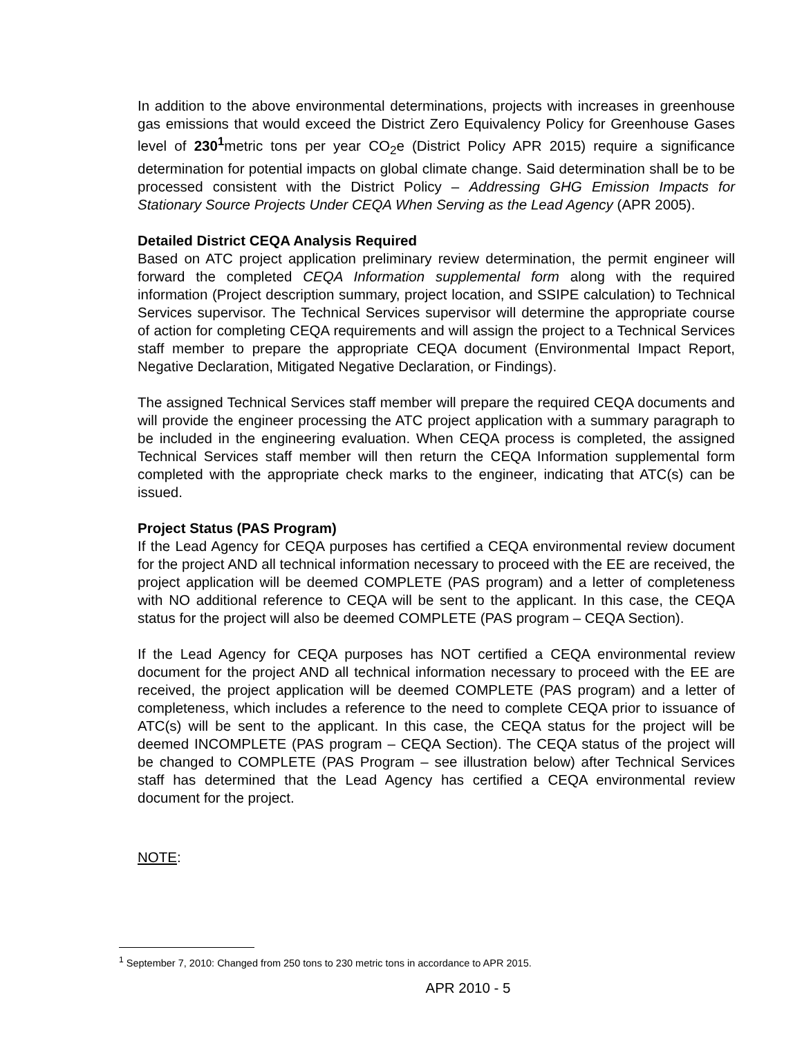In addition to the above environmental determinations, projects with increases in greenhouse gas emissions that would exceed the District Zero Equivalency Policy for Greenhouse Gases level of 230<sup>1</sup>metric tons per year CO<sub>2</sub>e (District Policy APR 2015) require a significance determination for potential impacts on global climate change. Said determination shall be to be processed consistent with the District Policy – Addressing GHG Emission Impacts for Stationary Source Projects Under CEQA When Serving as the Lead Agency (APR 2005).
Detailed District CEQA Analysis Required
Based on ATC project application preliminary review determination, the permit engineer will forward the completed CEQA Information supplemental form along with the required information (Project description summary, project location, and SSIPE calculation) to Technical Services supervisor. The Technical Services supervisor will determine the appropriate course of action for completing CEQA requirements and will assign the project to a Technical Services staff member to prepare the appropriate CEQA document (Environmental Impact Report, Negative Declaration, Mitigated Negative Declaration, or Findings).
The assigned Technical Services staff member will prepare the required CEQA documents and will provide the engineer processing the ATC project application with a summary paragraph to be included in the engineering evaluation. When CEQA process is completed, the assigned Technical Services staff member will then return the CEQA Information supplemental form completed with the appropriate check marks to the engineer, indicating that ATC(s) can be issued.
Project Status (PAS Program)
If the Lead Agency for CEQA purposes has certified a CEQA environmental review document for the project AND all technical information necessary to proceed with the EE are received, the project application will be deemed COMPLETE (PAS program) and a letter of completeness with NO additional reference to CEQA will be sent to the applicant. In this case, the CEQA status for the project will also be deemed COMPLETE (PAS program – CEQA Section).
If the Lead Agency for CEQA purposes has NOT certified a CEQA environmental review document for the project AND all technical information necessary to proceed with the EE are received, the project application will be deemed COMPLETE (PAS program) and a letter of completeness, which includes a reference to the need to complete CEQA prior to issuance of ATC(s) will be sent to the applicant. In this case, the CEQA status for the project will be deemed INCOMPLETE (PAS program – CEQA Section). The CEQA status of the project will be changed to COMPLETE (PAS Program – see illustration below) after Technical Services staff has determined that the Lead Agency has certified a CEQA environmental review document for the project.
NOTE:
<sup>1</sup> September 7, 2010: Changed from 250 tons to 230 metric tons in accordance to APR 2015.
APR 2010 - 5